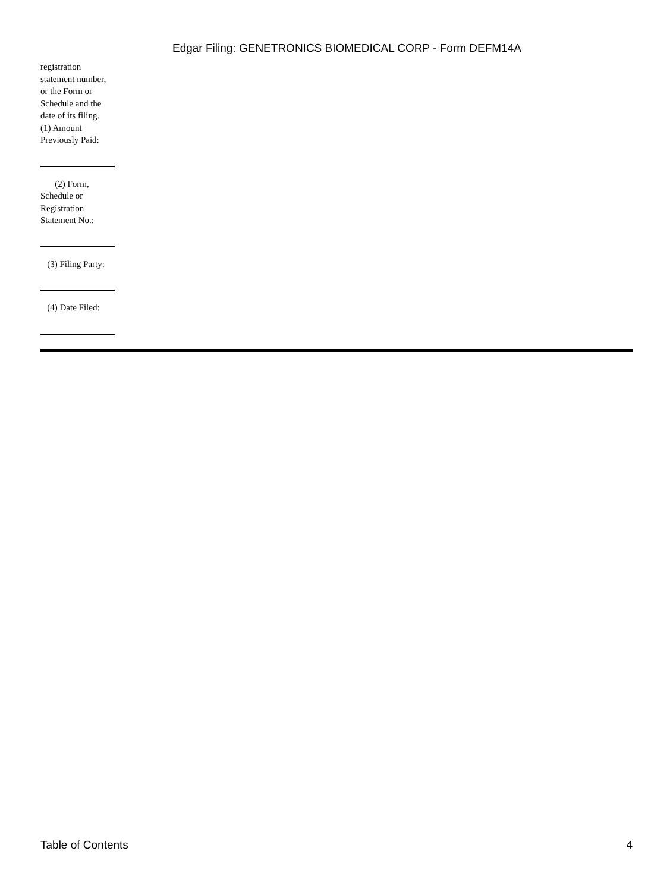Edgar Filing: GENETRONICS BIOMEDICAL CORP - Form DEFM14A
registration statement number, or the Form or Schedule and the date of its filing.
(1) Amount Previously Paid:
(2) Form, Schedule or Registration Statement No.:
(3) Filing Party:
(4) Date Filed:
Table of Contents 4